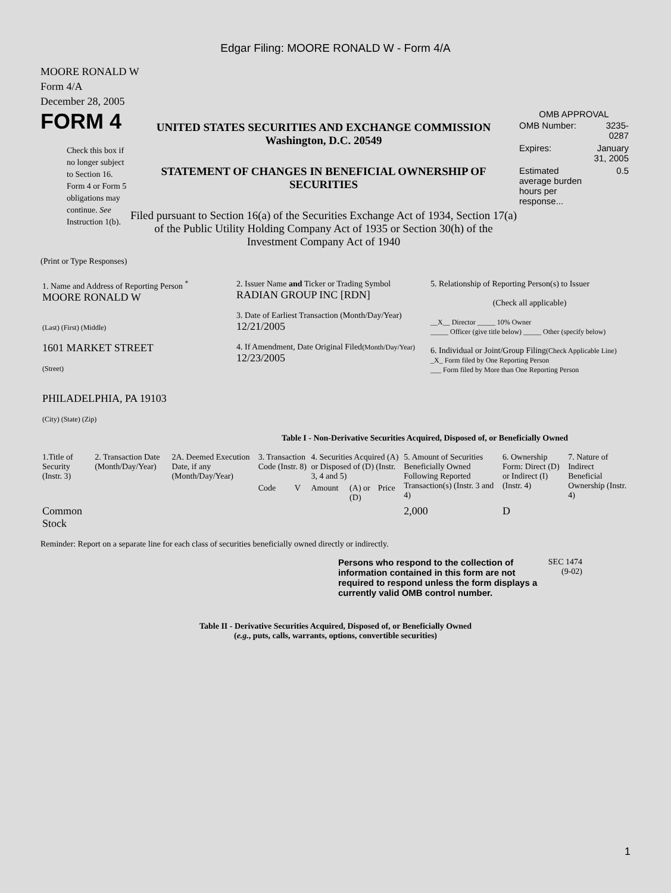Edgar Filing: MOORE RONALD W - Form 4/A
MOORE RONALD W
Form 4/A
December 28, 2005
FORM 4
Check this box if no longer subject to Section 16. Form 4 or Form 5 obligations may continue. See Instruction 1(b).
UNITED STATES SECURITIES AND EXCHANGE COMMISSION
Washington, D.C. 20549
STATEMENT OF CHANGES IN BENEFICIAL OWNERSHIP OF SECURITIES
Filed pursuant to Section 16(a) of the Securities Exchange Act of 1934, Section 17(a) of the Public Utility Holding Company Act of 1935 or Section 30(h) of the Investment Company Act of 1940
OMB APPROVAL
| OMB Number: | 3235-0287 |
| Expires: | January 31, 2005 |
| Estimated average burden hours per response... | 0.5 |
(Print or Type Responses)
| 1. Name and Address of Reporting Person <sup>*</sup> MOORE RONALD W (Last) (First) (Middle) 1601 MARKET STREET (Street) PHILADELPHIA, PA 19103 (City) (State) (Zip) | 2. Issuer Name and Ticker or Trading Symbol RADIAN GROUP INC [RDN] 3. Date of Earliest Transaction (Month/Day/Year) 12/21/2005 4. If Amendment, Date Original Filed (Month/Day/Year) 12/23/2005 | 5. Relationship of Reporting Person(s) to Issuer (Check all applicable) __X__ Director _____ 10% Owner _____ Officer (give title below) _____ Other (specify below) 6. Individual or Joint/Group Filing (Check Applicable Line) _X_ Form filed by One Reporting Person ___ Form filed by More than One Reporting Person |
Table I - Non-Derivative Securities Acquired, Disposed of, or Beneficially Owned
| 1.Title of Security (Instr. 3) | 2. Transaction Date (Month/Day/Year) | 2A. Deemed Execution Date, if any (Month/Day/Year) | 3. Transaction Code (Instr. 8) | | 4. Securities Acquired (A) or Disposed of (D) (Instr. 3, 4 and 5) | | | 5. Amount of Securities Beneficially Owned Following Reported Transaction(s) (Instr. 3 and 4) | 6. Ownership Form: Direct (D) or Indirect (I) (Instr. 4) | 7. Nature of Indirect Beneficial Ownership (Instr. 4) |
| --- | --- | --- | --- | --- | --- | --- | --- | --- | --- | --- |
| | | | Code | V | Amount | (A) or (D) | Price | | | |
| Common Stock | | | | | | | | 2,000 | D | |
Reminder: Report on a separate line for each class of securities beneficially owned directly or indirectly.
Persons who respond to the collection of information contained in this form are not required to respond unless the form displays a currently valid OMB control number.
SEC 1474 (9-02)
Table II - Derivative Securities Acquired, Disposed of, or Beneficially Owned
(e.g., puts, calls, warrants, options, convertible securities)
1